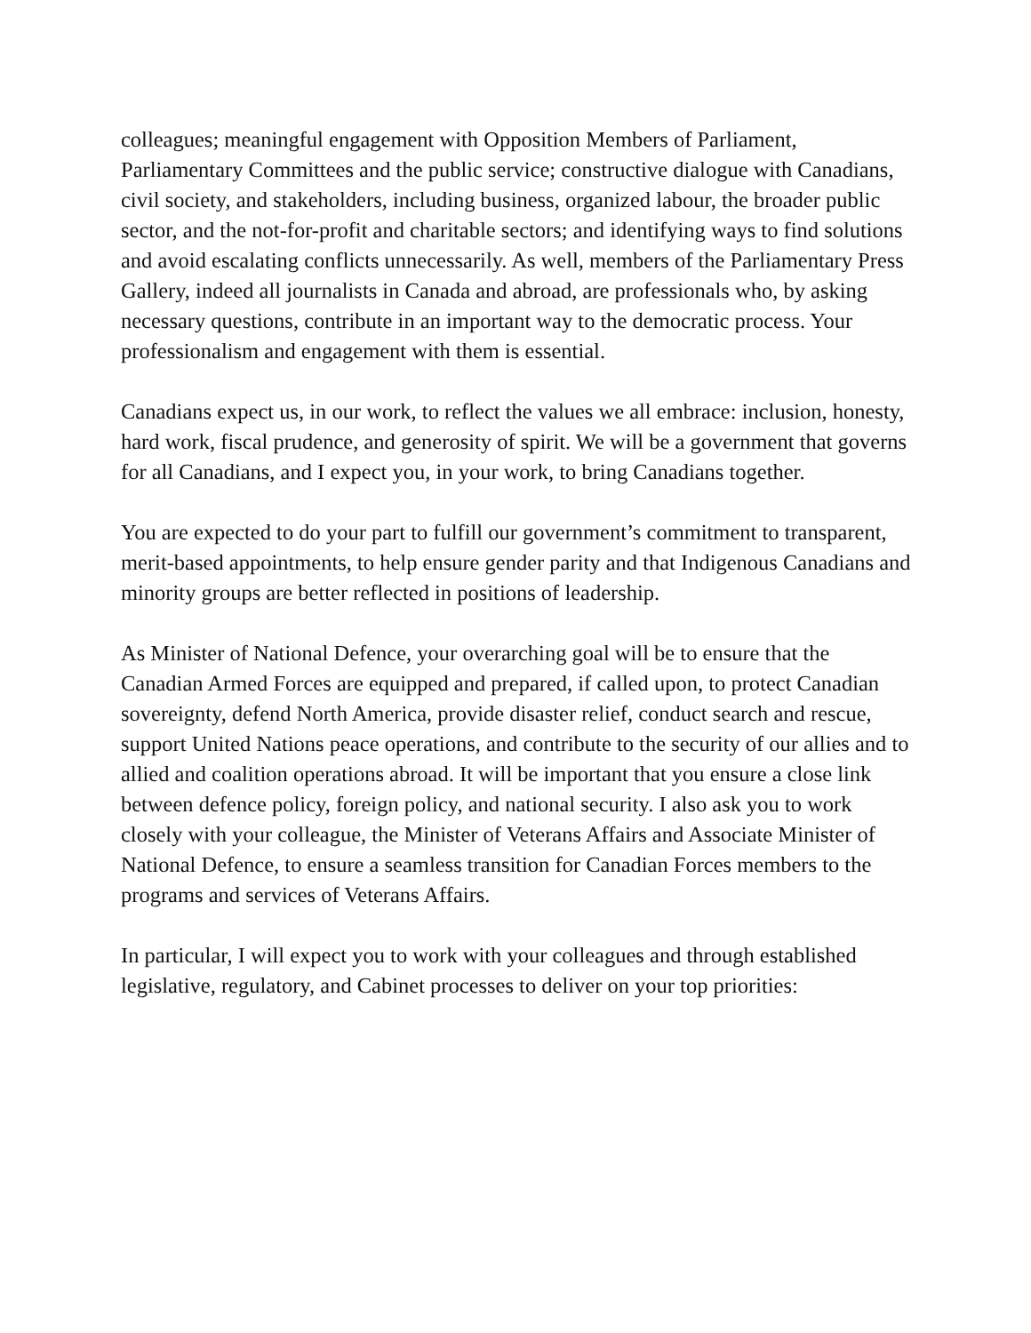colleagues; meaningful engagement with Opposition Members of Parliament, Parliamentary Committees and the public service; constructive dialogue with Canadians, civil society, and stakeholders, including business, organized labour, the broader public sector, and the not-for-profit and charitable sectors; and identifying ways to find solutions and avoid escalating conflicts unnecessarily. As well, members of the Parliamentary Press Gallery, indeed all journalists in Canada and abroad, are professionals who, by asking necessary questions, contribute in an important way to the democratic process. Your professionalism and engagement with them is essential.
Canadians expect us, in our work, to reflect the values we all embrace: inclusion, honesty, hard work, fiscal prudence, and generosity of spirit. We will be a government that governs for all Canadians, and I expect you, in your work, to bring Canadians together.
You are expected to do your part to fulfill our government’s commitment to transparent, merit-based appointments, to help ensure gender parity and that Indigenous Canadians and minority groups are better reflected in positions of leadership.
As Minister of National Defence, your overarching goal will be to ensure that the Canadian Armed Forces are equipped and prepared, if called upon, to protect Canadian sovereignty, defend North America, provide disaster relief, conduct search and rescue, support United Nations peace operations, and contribute to the security of our allies and to allied and coalition operations abroad. It will be important that you ensure a close link between defence policy, foreign policy, and national security. I also ask you to work closely with your colleague, the Minister of Veterans Affairs and Associate Minister of National Defence, to ensure a seamless transition for Canadian Forces members to the programs and services of Veterans Affairs.
In particular, I will expect you to work with your colleagues and through established legislative, regulatory, and Cabinet processes to deliver on your top priorities: